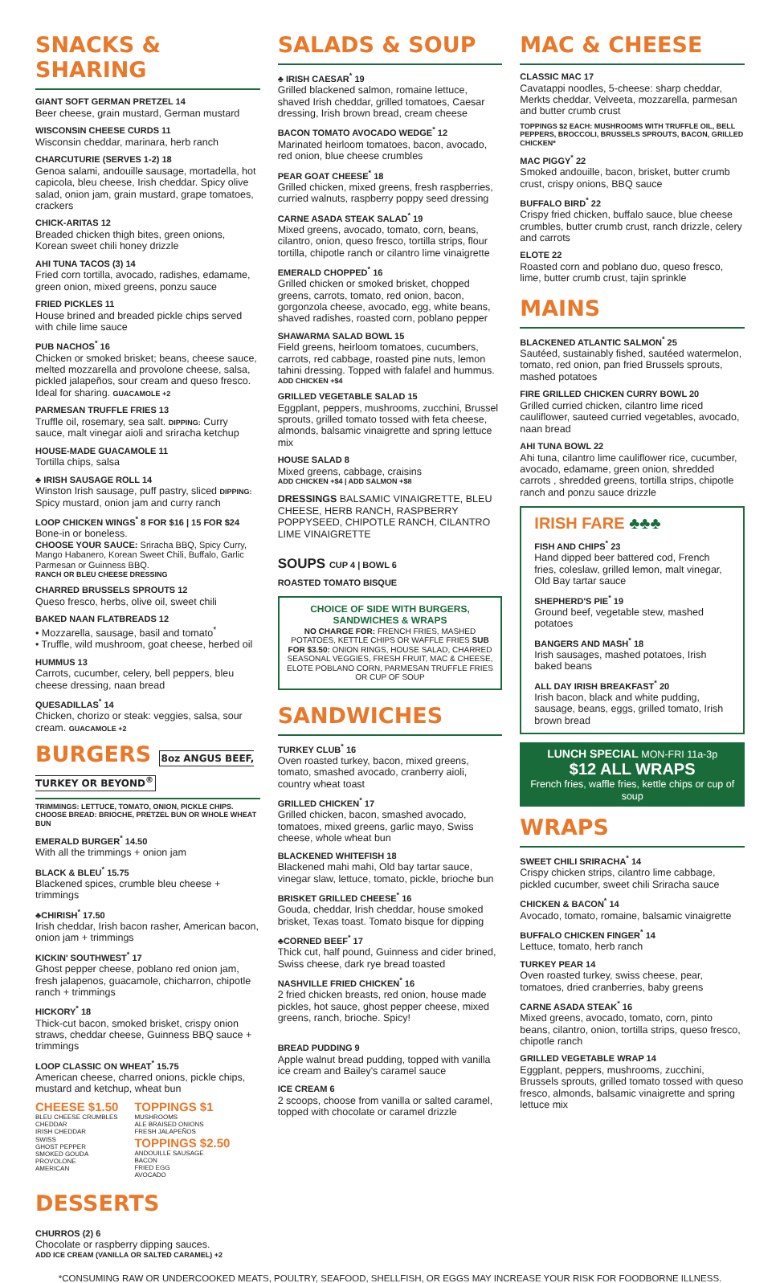SNACKS & SHARING
GIANT SOFT GERMAN PRETZEL 14
Beer cheese, grain mustard, German mustard
WISCONSIN CHEESE CURDS 11
Wisconsin cheddar, marinara, herb ranch
CHARCUTURIE (SERVES 1-2) 18
Genoa salami, andouille sausage, mortadella, hot capicola, bleu cheese, Irish cheddar. Spicy olive salad, onion jam, grain mustard, grape tomatoes, crackers
CHICK-ARITAS 12
Breaded chicken thigh bites, green onions, Korean sweet chili honey drizzle
AHI TUNA TACOS (3) 14
Fried corn tortilla, avocado, radishes, edamame, green onion, mixed greens, ponzu sauce
FRIED PICKLES 11
House brined and breaded pickle chips served with chile lime sauce
PUB NACHOS<sup>*</sup> 16
Chicken or smoked brisket; beans, cheese sauce, melted mozzarella and provolone cheese, salsa, pickled jalapeños, sour cream and queso fresco. Ideal for sharing. GUACAMOLE +2
PARMESAN TRUFFLE FRIES 13
Truffle oil, rosemary, sea salt. DIPPING: Curry sauce, malt vinegar aioli and sriracha ketchup
HOUSE-MADE GUACAMOLE 11
Tortilla chips, salsa
♣ IRISH SAUSAGE ROLL 14
Winston Irish sausage, puff pastry, sliced DIPPING: Spicy mustard, onion jam and curry ranch
LOOP CHICKEN WINGS<sup>*</sup> 8 FOR $16 | 15 FOR $24
Bone-in or boneless.
CHOOSE YOUR SAUCE: Sriracha BBQ, Spicy Curry, Mango Habanero, Korean Sweet Chili, Buffalo, Garlic Parmesan or Guinness BBQ.
RANCH OR BLEU CHEESE DRESSING
CHARRED BRUSSELS SPROUTS 12
Queso fresco, herbs, olive oil, sweet chili
BAKED NAAN FLATBREADS 12
• Mozzarella, sausage, basil and tomato<sup>*</sup>
• Truffle, wild mushroom, goat cheese, herbed oil
HUMMUS 13
Carrots, cucumber, celery, bell peppers, bleu cheese dressing, naan bread
QUESADILLAS<sup>*</sup> 14
Chicken, chorizo or steak: veggies, salsa, sour cream. GUACAMOLE +2
BURGERS 8oz ANGUS BEEF, TURKEY OR BEYOND<sup>®</sup>
TRIMMINGS: LETTUCE, TOMATO, ONION, PICKLE CHIPS.
CHOOSE BREAD: BRIOCHE, PRETZEL BUN OR WHOLE WHEAT BUN
EMERALD BURGER<sup>*</sup> 14.50
With all the trimmings + onion jam
BLACK & BLEU<sup>*</sup> 15.75
Blackened spices, crumble bleu cheese + trimmings
♣CHIRISH<sup>*</sup> 17.50
Irish cheddar, Irish bacon rasher, American bacon, onion jam + trimmings
KICKIN' SOUTHWEST<sup>*</sup> 17
Ghost pepper cheese, poblano red onion jam, fresh jalapenos, guacamole, chicharron, chipotle ranch + trimmings
HICKORY<sup>*</sup> 18
Thick-cut bacon, smoked brisket, crispy onion straws, cheddar cheese, Guinness BBQ sauce + trimmings
LOOP CLASSIC ON WHEAT<sup>*</sup> 15.75
American cheese, charred onions, pickle chips, mustard and ketchup, wheat bun
CHEESE $1.50
BLEU CHEESE CRUMBLES
CHEDDAR
IRISH CHEDDAR
SWISS
GHOST PEPPER
SMOKED GOUDA
PROVOLONE
AMERICAN
TOPPINGS $1
MUSHROOMS
ALE BRAISED ONIONS
FRESH JALAPEÑOS
TOPPINGS $2.50
ANDOUILLE SAUSAGE
BACON
FRIED EGG
AVOCADO
DESSERTS
CHURROS (2) 6
Chocolate or raspberry dipping sauces.
ADD ICE CREAM (VANILLA OR SALTED CARAMEL) +2
SALADS & SOUP
♣ IRISH CAESAR<sup>*</sup> 19
Grilled blackened salmon, romaine lettuce, shaved Irish cheddar, grilled tomatoes, Caesar dressing, Irish brown bread, cream cheese
BACON TOMATO AVOCADO WEDGE<sup>*</sup> 12
Marinated heirloom tomatoes, bacon, avocado, red onion, blue cheese crumbles
PEAR GOAT CHEESE<sup>*</sup> 18
Grilled chicken, mixed greens, fresh raspberries, curried walnuts, raspberry poppy seed dressing
CARNE ASADA STEAK SALAD<sup>*</sup> 19
Mixed greens, avocado, tomato, corn, beans, cilantro, onion, queso fresco, tortilla strips, flour tortilla, chipotle ranch or cilantro lime vinaigrette
EMERALD CHOPPED<sup>*</sup> 16
Grilled chicken or smoked brisket, chopped greens, carrots, tomato, red onion, bacon, gorgonzola cheese, avocado, egg, white beans, shaved radishes, roasted corn, poblano pepper
SHAWARMA SALAD BOWL 15
Field greens, heirloom tomatoes, cucumbers, carrots, red cabbage, roasted pine nuts, lemon tahini dressing. Topped with falafel and hummus.
ADD CHICKEN +$4
GRILLED VEGETABLE SALAD 15
Eggplant, peppers, mushrooms, zucchini, Brussel sprouts, grilled tomato tossed with feta cheese, almonds, balsamic vinaigrette and spring lettuce mix
HOUSE SALAD 8
Mixed greens, cabbage, craisins
ADD CHICKEN +$4 | ADD SALMON +$8
DRESSINGS BALSAMIC VINAIGRETTE, BLEU CHEESE, HERB RANCH, RASPBERRY POPPYSEED, CHIPOTLE RANCH, CILANTRO LIME VINAIGRETTE
SOUPS CUP 4 | BOWL 6
ROASTED TOMATO BISQUE
CHOICE OF SIDE WITH BURGERS, SANDWICHES & WRAPS
NO CHARGE FOR: FRENCH FRIES, MASHED POTATOES, KETTLE CHIPS OR WAFFLE FRIES SUB FOR $3.50: ONION RINGS, HOUSE SALAD, CHARRED SEASONAL VEGGIES, FRESH FRUIT, MAC & CHEESE, ELOTE POBLANO CORN, PARMESAN TRUFFLE FRIES OR CUP OF SOUP
SANDWICHES
TURKEY CLUB<sup>*</sup> 16
Oven roasted turkey, bacon, mixed greens, tomato, smashed avocado, cranberry aioli, country wheat toast
GRILLED CHICKEN<sup>*</sup> 17
Grilled chicken, bacon, smashed avocado, tomatoes, mixed greens, garlic mayo, Swiss cheese, whole wheat bun
BLACKENED WHITEFISH 18
Blackened mahi mahi, Old bay tartar sauce, vinegar slaw, lettuce, tomato, pickle, brioche bun
BRISKET GRILLED CHEESE<sup>*</sup> 16
Gouda, cheddar, Irish cheddar, house smoked brisket, Texas toast. Tomato bisque for dipping
♣CORNED BEEF<sup>*</sup> 17
Thick cut, half pound, Guinness and cider brined, Swiss cheese, dark rye bread toasted
NASHVILLE FRIED CHICKEN<sup>*</sup> 16
2 fried chicken breasts, red onion, house made pickles, hot sauce, ghost pepper cheese, mixed greens, ranch, brioche. Spicy!
BREAD PUDDING 9
Apple walnut bread pudding, topped with vanilla ice cream and Bailey's caramel sauce
ICE CREAM 6
2 scoops, choose from vanilla or salted caramel, topped with chocolate or caramel drizzle
MAC & CHEESE
CLASSIC MAC 17
Cavatappi noodles, 5-cheese: sharp cheddar, Merkts cheddar, Velveeta, mozzarella, parmesan and butter crumb crust
TOPPINGS $2 EACH: MUSHROOMS WITH TRUFFLE OIL, BELL PEPPERS, BROCCOLI, BRUSSELS SPROUTS, BACON, GRILLED CHICKEN*
MAC PIGGY<sup>*</sup> 22
Smoked andouille, bacon, brisket, butter crumb crust, crispy onions, BBQ sauce
BUFFALO BIRD<sup>*</sup> 22
Crispy fried chicken, buffalo sauce, blue cheese crumbles, butter crumb crust, ranch drizzle, celery and carrots
ELOTE 22
Roasted corn and poblano duo, queso fresco, lime, butter crumb crust, tajin sprinkle
MAINS
BLACKENED ATLANTIC SALMON<sup>*</sup> 25
Sautéed, sustainably fished, sautéed watermelon, tomato, red onion, pan fried Brussels sprouts, mashed potatoes
FIRE GRILLED CHICKEN CURRY BOWL 20
Grilled curried chicken, cilantro lime riced cauliflower, sauteed curried vegetables, avocado, naan bread
AHI TUNA BOWL 22
Ahi tuna, cilantro lime cauliflower rice, cucumber, avocado, edamame, green onion, shredded carrots , shredded greens, tortilla strips, chipotle ranch and ponzu sauce drizzle
IRISH FARE ♣♣♣
FISH AND CHIPS<sup>*</sup> 23
Hand dipped beer battered cod, French fries, coleslaw, grilled lemon, malt vinegar, Old Bay tartar sauce
SHEPHERD'S PIE<sup>*</sup> 19
Ground beef, vegetable stew, mashed potatoes
BANGERS AND MASH<sup>*</sup> 18
Irish sausages, mashed potatoes, Irish baked beans
ALL DAY IRISH BREAKFAST<sup>*</sup> 20
Irish bacon, black and white pudding, sausage, beans, eggs, grilled tomato, Irish brown bread
LUNCH SPECIAL MON-FRI 11a-3p
$12 ALL WRAPS
French fries, waffle fries, kettle chips or cup of soup
WRAPS
SWEET CHILI SRIRACHA<sup>*</sup> 14
Crispy chicken strips, cilantro lime cabbage, pickled cucumber, sweet chili Sriracha sauce
CHICKEN & BACON<sup>*</sup> 14
Avocado, tomato, romaine, balsamic vinaigrette
BUFFALO CHICKEN FINGER<sup>*</sup> 14
Lettuce, tomato, herb ranch
TURKEY PEAR 14
Oven roasted turkey, swiss cheese, pear, tomatoes, dried cranberries, baby greens
CARNE ASADA STEAK<sup>*</sup> 16
Mixed greens, avocado, tomato, corn, pinto beans, cilantro, onion, tortilla strips, queso fresco, chipotle ranch
GRILLED VEGETABLE WRAP 14
Eggplant, peppers, mushrooms, zucchini, Brussels sprouts, grilled tomato tossed with queso fresco, almonds, balsamic vinaigrette and spring lettuce mix
*CONSUMING RAW OR UNDERCOOKED MEATS, POULTRY, SEAFOOD, SHELLFISH, OR EGGS MAY INCREASE YOUR RISK FOR FOODBORNE ILLNESS.